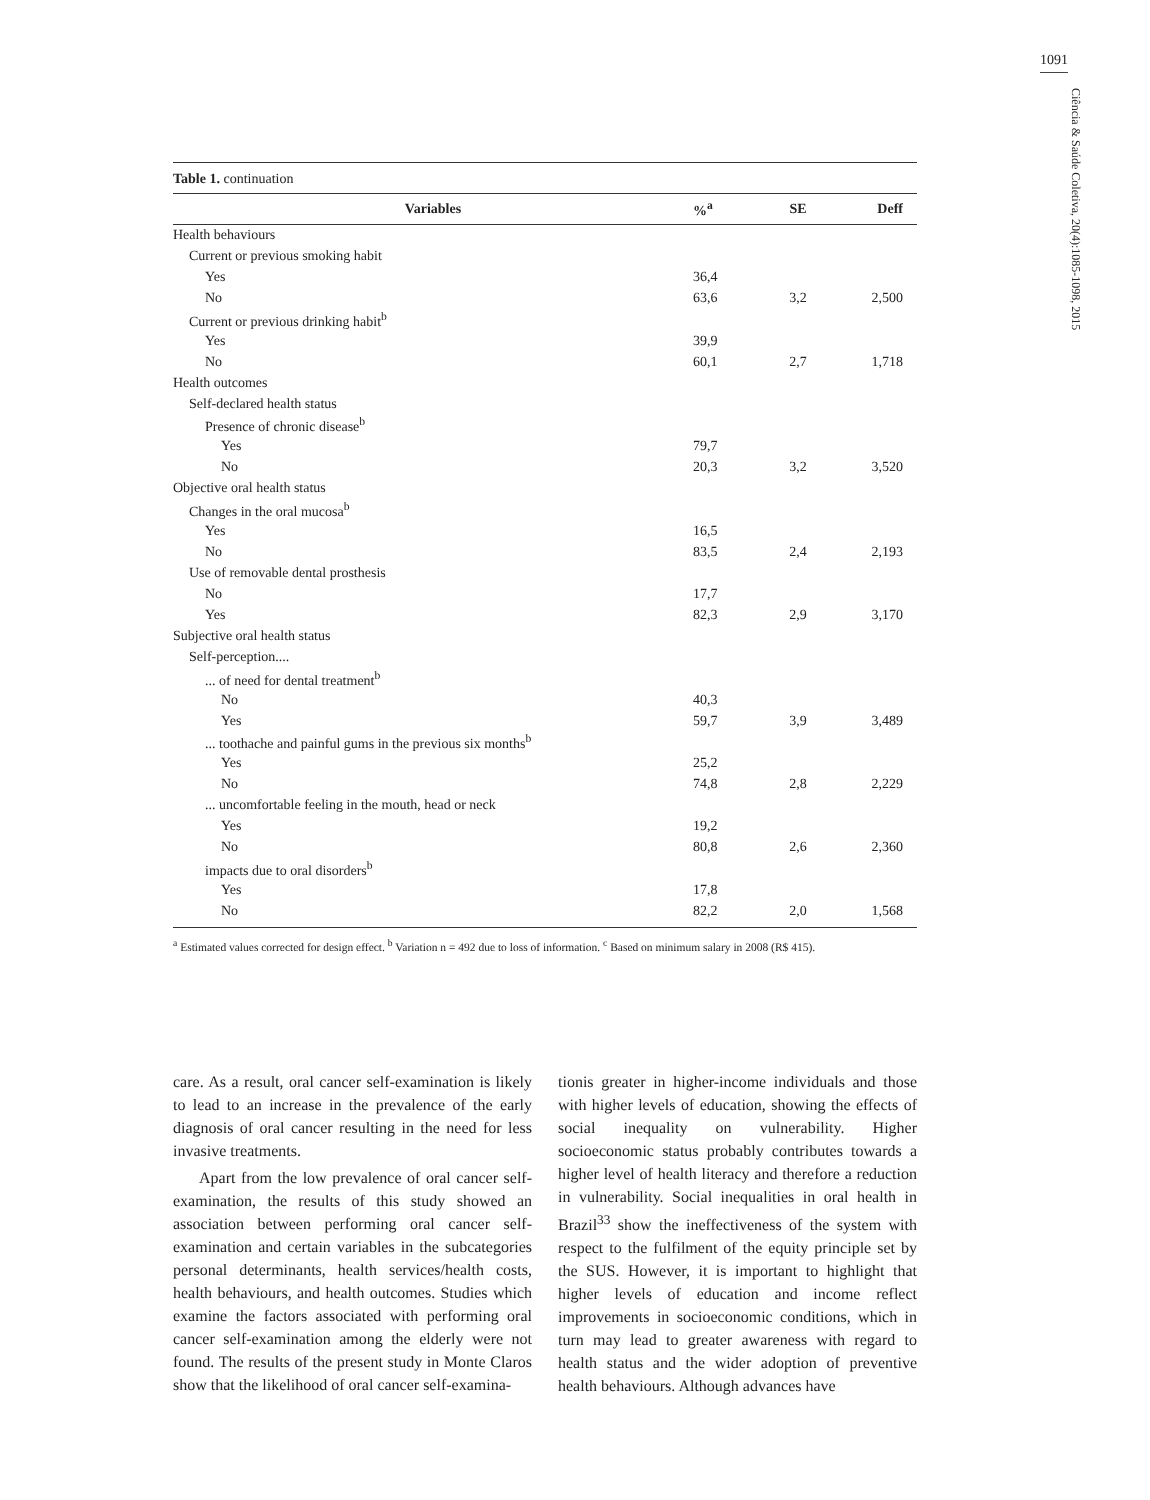1091
Ciência & Saúde Coletiva, 20(4):1085-1098, 2015
Table 1. continuation
| Variables | %<sup>a</sup> | SE | Deff |
| --- | --- | --- | --- |
| Health behaviours | | | |
| Current or previous smoking habit | | | |
| Yes | 36,4 | | |
| No | 63,6 | 3,2 | 2,500 |
| Current or previous drinking habit<sup>b</sup> | | | |
| Yes | 39,9 | | |
| No | 60,1 | 2,7 | 1,718 |
| Health outcomes | | | |
| Self-declared health status | | | |
| Presence of chronic disease<sup>b</sup> | | | |
| Yes | 79,7 | | |
| No | 20,3 | 3,2 | 3,520 |
| Objective oral health status | | | |
| Changes in the oral mucosa<sup>b</sup> | | | |
| Yes | 16,5 | | |
| No | 83,5 | 2,4 | 2,193 |
| Use of removable dental prosthesis | | | |
| No | 17,7 | | |
| Yes | 82,3 | 2,9 | 3,170 |
| Subjective oral health status | | | |
| Self-perception.... | | | |
| ... of need for dental treatment<sup>b</sup> | | | |
| No | 40,3 | | |
| Yes | 59,7 | 3,9 | 3,489 |
| ... toothache and painful gums in the previous six months<sup>b</sup> | | | |
| Yes | 25,2 | | |
| No | 74,8 | 2,8 | 2,229 |
| ... uncomfortable feeling in the mouth, head or neck | | | |
| Yes | 19,2 | | |
| No | 80,8 | 2,6 | 2,360 |
| impacts due to oral disorders<sup>b</sup> | | | |
| Yes | 17,8 | | |
| No | 82,2 | 2,0 | 1,568 |
<sup>a</sup> Estimated values corrected for design effect. <sup>b</sup> Variation n = 492 due to loss of information. <sup>c</sup> Based on minimum salary in 2008 (R$ 415).
care. As a result, oral cancer self-examination is likely to lead to an increase in the prevalence of the early diagnosis of oral cancer resulting in the need for less invasive treatments.
Apart from the low prevalence of oral cancer self-examination, the results of this study showed an association between performing oral cancer self-examination and certain variables in the subcategories personal determinants, health services/health costs, health behaviours, and health outcomes. Studies which examine the factors associated with performing oral cancer self-examination among the elderly were not found. The results of the present study in Monte Claros show that the likelihood of oral cancer self-examina-
tionis greater in higher-income individuals and those with higher levels of education, showing the effects of social inequality on vulnerability. Higher socioeconomic status probably contributes towards a higher level of health literacy and therefore a reduction in vulnerability. Social inequalities in oral health in Brazil<sup>33</sup> show the ineffectiveness of the system with respect to the fulfilment of the equity principle set by the SUS. However, it is important to highlight that higher levels of education and income reflect improvements in socioeconomic conditions, which in turn may lead to greater awareness with regard to health status and the wider adoption of preventive health behaviours. Although advances have